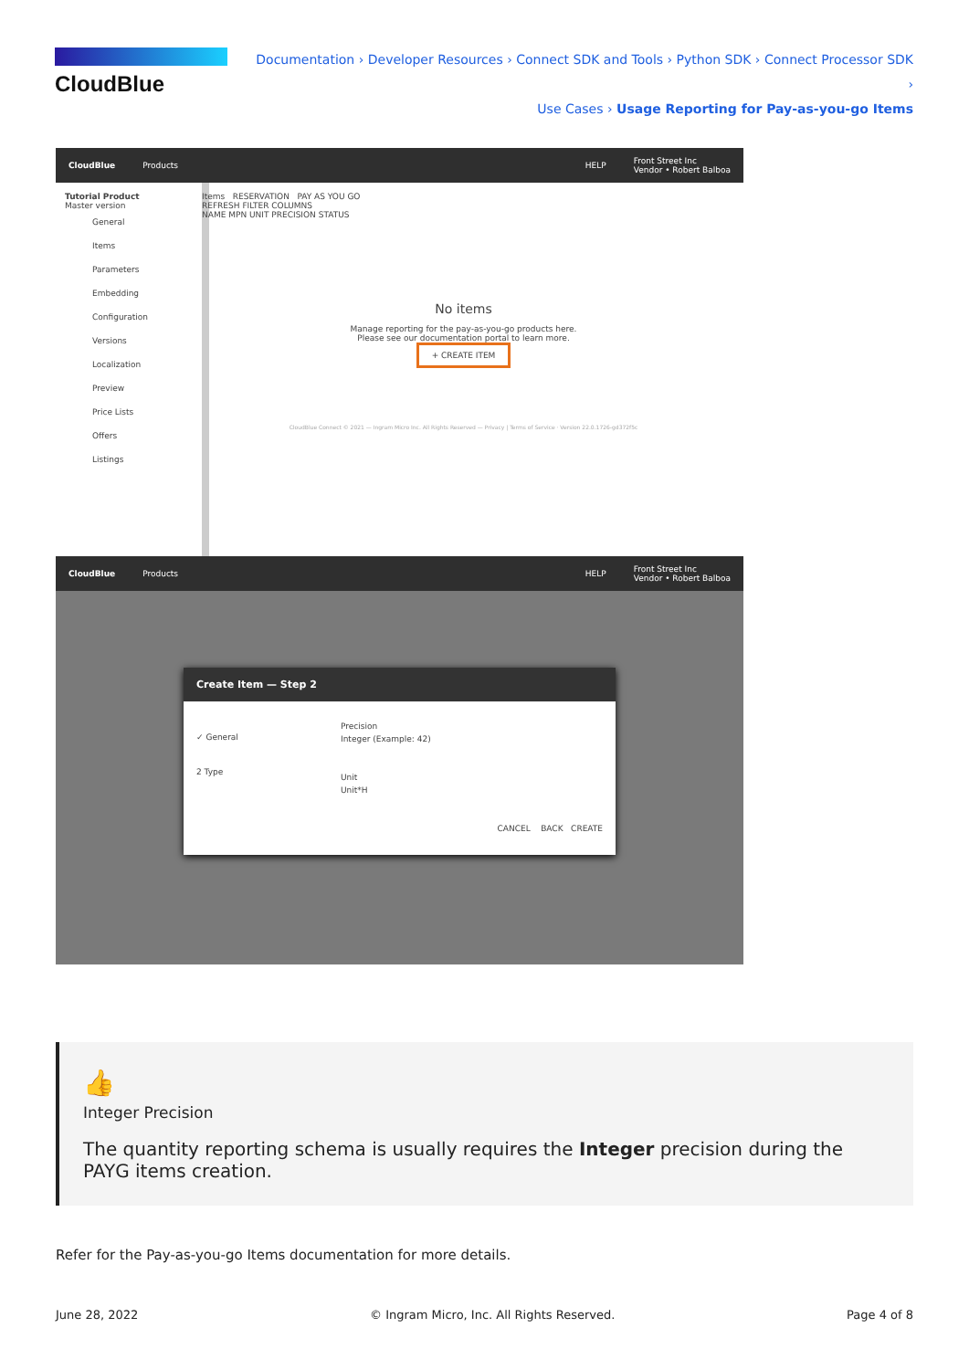CloudBlue
Documentation › Developer Resources › Connect SDK and Tools › Python SDK › Connect Processor SDK ›
Use Cases › Usage Reporting for Pay-as-you-go Items
CloudBlue Products HELP Front Street Inc
Vendor • Robert Balboa
Tutorial Product
Master version
General
Items
Parameters
Embedding
Configuration
Versions
Localization
Preview
Price Lists
Offers
Listings
Items RESERVATION PAY AS YOU GO
REFRESH FILTER COLUMNS
NAME MPN UNIT PRECISION STATUS
No items
Manage reporting for the pay-as-you-go products here.
Please see our documentation portal to learn more.
+ CREATE ITEM
CloudBlue Connect © 2021 — Ingram Micro Inc. All Rights Reserved — Privacy | Terms of Service · Version 22.0.1726-gd372f5c
CloudBlue Products HELP Front Street Inc
Vendor • Robert Balboa
Create Item — Step 2
✓ General
2 Type
Precision
Integer (Example: 42)
Unit
Unit*H
CANCEL BACK CREATE
👍
Integer Precision
The quantity reporting schema is usually requires the Integer precision during the PAYG items creation.
Refer for the Pay-as-you-go Items documentation for more details.
June 28, 2022 © Ingram Micro, Inc. All Rights Reserved. Page 4 of 8